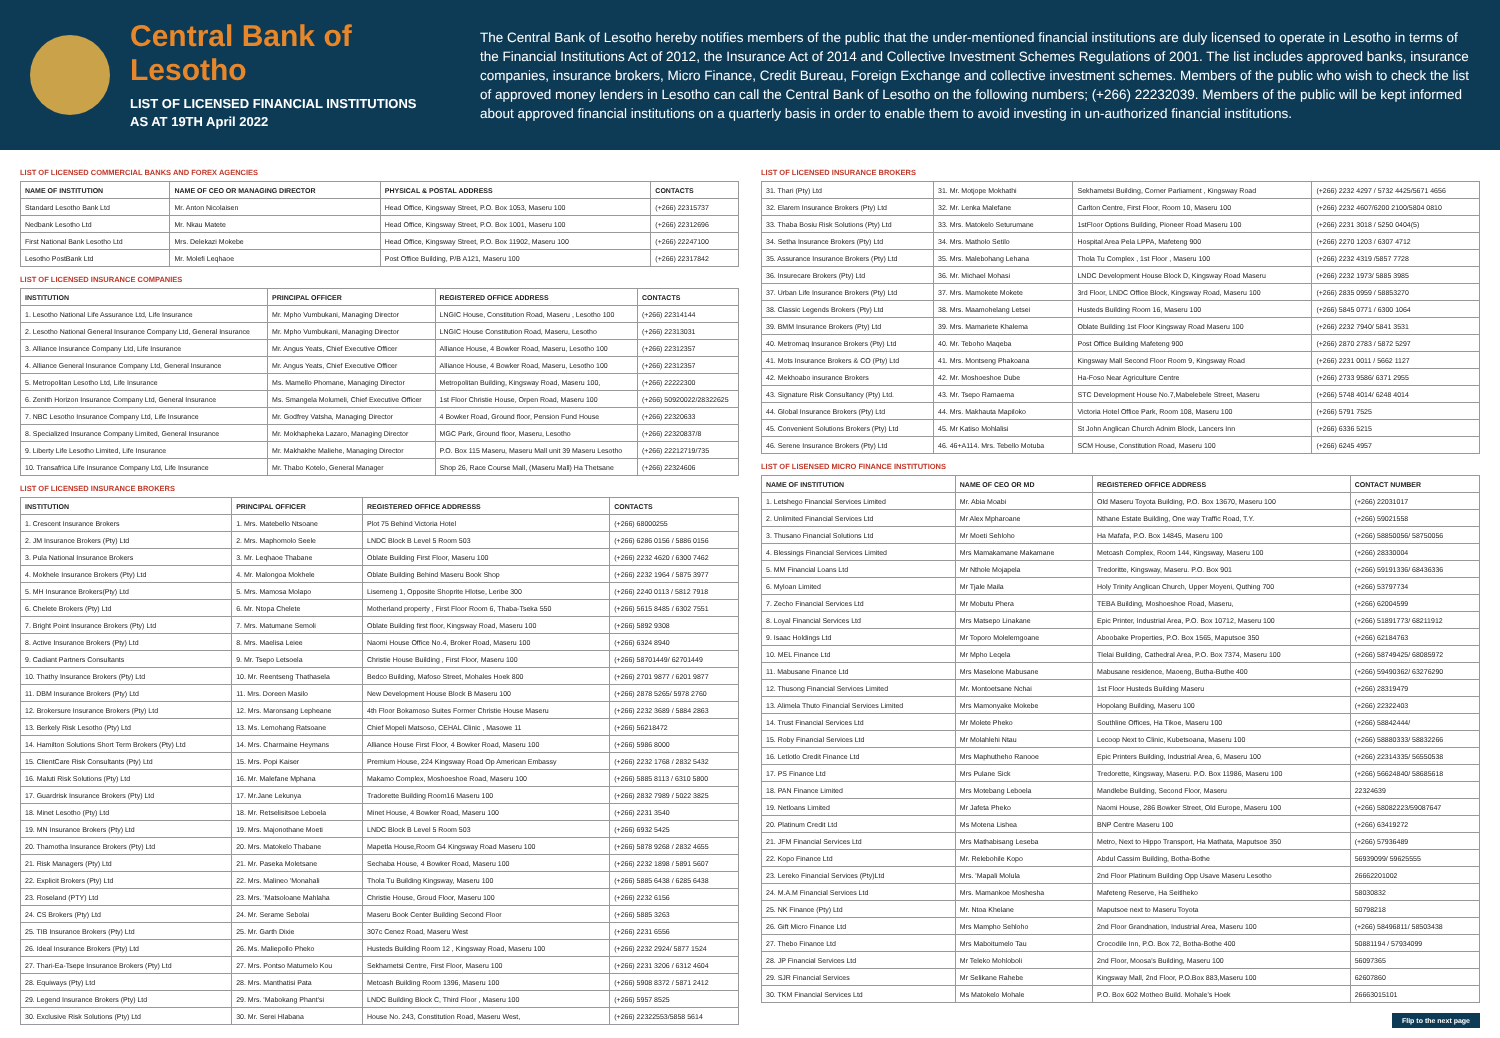Central Bank of Lesotho
LIST OF LICENSED FINANCIAL INSTITUTIONS
AS AT 19TH April 2022
The Central Bank of Lesotho hereby notifies members of the public that the under-mentioned financial institutions are duly licensed to operate in Lesotho in terms of the Financial Institutions Act of 2012, the Insurance Act of 2014 and Collective Investment Schemes Regulations of 2001. The list includes approved banks, insurance companies, insurance brokers, Micro Finance, Credit Bureau, Foreign Exchange and collective investment schemes. Members of the public who wish to check the list of approved money lenders in Lesotho can call the Central Bank of Lesotho on the following numbers; (+266) 22232039. Members of the public will be kept informed about approved financial institutions on a quarterly basis in order to enable them to avoid investing in un-authorized financial institutions.
LIST OF LICENSED COMMERCIAL BANKS AND FOREX AGENCIES
| NAME OF INSTITUTION | NAME OF CEO OR MANAGING DIRECTOR | PHYSICAL & POSTAL ADDRESS | CONTACTS |
| --- | --- | --- | --- |
| Standard Lesotho Bank Ltd | Mr. Anton Nicolaisen | Head Office, Kingsway Street, P.O. Box 1053, Maseru 100 | (+266) 22315737 |
| Nedbank Lesotho Ltd | Mr. Nkau Matete | Head Office, Kingsway Street, P.O. Box 1001, Maseru 100 | (+266) 22312696 |
| First National Bank Lesotho Ltd | Mrs. Delekazi Mokebe | Head Office, Kingsway Street, P.O. Box 11902, Maseru 100 | (+266) 22247100 |
| Lesotho PostBank Ltd | Mr. Molefi Leqhaoe | Post Office Building, P/B A121, Maseru 100 | (+266) 22317842 |
LIST OF LICENSED INSURANCE COMPANIES
| INSTITUTION | PRINCIPAL OFFICER | REGISTERED OFFICE ADDRESS | CONTACTS |
| --- | --- | --- | --- |
| 1. Lesotho National Life Assurance Ltd, Life Insurance | Mr. Mpho Vumbukani, Managing Director | LNGIC House, Constitution Road, Maseru , Lesotho 100 | (+266) 22314144 |
| 2. Lesotho National General Insurance Company Ltd, General Insurance | Mr. Mpho Vumbukani, Managing Director | LNGIC House Constitution Road, Maseru, Lesotho | (+266) 22313031 |
| 3. Alliance Insurance Company Ltd, Life Insurance | Mr. Angus Yeats, Chief Executive Officer | Alliance House, 4 Bowker Road, Maseru, Lesotho 100 | (+266) 22312357 |
| 4. Alliance General Insurance Company Ltd, General Insurance | Mr. Angus Yeats, Chief Executive Officer | Alliance House, 4 Bowker Road, Maseru, Lesotho 100 | (+266) 22312357 |
| 5. Metropolitan Lesotho Ltd, Life Insurance | Ms. Mamello Phomane, Managing Director | Metropolitan Building, Kingsway Road, Maseru 100, | (+266) 22222300 |
| 6. Zenith Horizon Insurance Company Ltd, General Insurance | Ms. Smangela Molumeli, Chief Executive Officer | 1st Floor Christie House, Orpen Road, Maseru 100 | (+266) 50920022/28322625 |
| 7. NBC Lesotho Insurance Company Ltd, Life Insurance | Mr. Godfrey Vatsha, Managing Director | 4 Bowker Road, Ground floor, Pension Fund House | (+266) 22320633 |
| 8. Specialized Insurance Company Limited, General Insurance | Mr. Mokhapheka Lazaro, Managing Director | MGC Park, Ground floor, Maseru, Lesotho | (+266) 22320837/8 |
| 9. Liberty Life Lesotho Limited, Life Insurance | Mr. Makhakhe Maliehe, Managing Director | P.O. Box 115 Maseru, Maseru Mall unit 39 Maseru Lesotho | (+266) 22212719/735 |
| 10. Transafrica Life Insurance Company Ltd, Life Insurance | Mr. Thabo Kotelo, General Manager | Shop 26, Race Course Mall, (Maseru Mall) Ha Thetsane | (+266) 22324606 |
LIST OF LICENSED INSURANCE BROKERS
| INSTITUTION | PRINCIPAL OFFICER | REGISTERED OFFICE ADDRESSS | CONTACTS |
| --- | --- | --- | --- |
| 1. Crescent Insurance Brokers | 1. Mrs. Matebello Ntsoane | Plot 75 Behind Victoria Hotel | (+266) 68000255 |
| 2. JM Insurance Brokers (Pty) Ltd | 2. Mrs. Maphomolo Seele | LNDC Block B Level 5 Room 503 | (+266) 6286 0156 / 5886 0156 |
| 3. Pula National Insurance Brokers | 3. Mr. Leqhaoe Thabane | Oblate Building First Floor, Maseru 100 | (+266) 2232 4620 / 6300 7462 |
| 4. Mokhele Insurance Brokers (Pty) Ltd | 4. Mr. Malongoa Mokhele | Oblate Building Behind Maseru Book Shop | (+266) 2232 1964 / 5875 3977 |
| 5. MH Insurance Brokers(Pty) Ltd | 5. Mrs. Mamosa Molapo | Lisemeng 1, Opposite Shoprite Hlotse, Leribe 300 | (+266) 2240 0113 / 5812 7918 |
| 6. Chelete Brokers (Pty) Ltd | 6. Mr. Ntopa Chelete | Motherland property , First Floor Room 6, Thaba-Tseka 550 | (+266) 5615 8485 / 6302 7551 |
| 7. Bright Point Insurance Brokers (Pty) Ltd | 7. Mrs. Matumane Semoli | Oblate Building first floor, Kingsway Road, Maseru 100 | (+266) 5892 9308 |
| 8. Active Insurance Brokers (Pty) Ltd | 8. Mrs. Maelisa Leiee | Naomi House Office No.4, Broker Road, Maseru 100 | (+266) 6324 8940 |
| 9. Cadiant Partners Consultants | 9. Mr. Tsepo Letsoela | Christie House Building , First Floor, Maseru 100 | (+266) 58701449/ 62701449 |
| 10. Thathy Insurance Brokers (Pty) Ltd | 10. Mr. Reentseng Thathasela | Bedco Building, Mafoso Street, Mohales Hoek 800 | (+266) 2701 9877 / 6201 9877 |
| 11. DBM Insurance Brokers (Pty) Ltd | 11. Mrs. Doreen Masilo | New Development House Block B Maseru 100 | (+266) 2878 5265/ 5978 2760 |
| 12. Brokersure Insurance Brokers (Pty) Ltd | 12. Mrs. Maronsang Lepheane | 4th Floor Bokamoso Suites Former Christie House Maseru | (+266) 2232 3689 / 5884 2863 |
| 13. Berkely Risk Lesotho (Pty) Ltd | 13. Ms. Lemohang Ratsoane | Chief Mopeli Matsoso, CEHAL Clinic , Masowe 11 | (+266) 56218472 |
| 14. Hamilton Solutions Short Term Brokers (Pty) Ltd | 14. Mrs. Charmaine Heymans | Alliance House First Floor, 4 Bowker Road, Maseru 100 | (+266) 5986 8000 |
| 15. ClientCare Risk Consultants (Pty) Ltd | 15. Mrs. Popi Kaiser | Premium House, 224 Kingsway Road Op American Embassy | (+266) 2232 1768 / 2832 5432 |
| 16. Maluti Risk Solutions (Pty) Ltd | 16. Mr. Malefane Mphana | Makamo Complex, Moshoeshoe Road, Maseru 100 | (+266) 5885 8113 / 6310 5800 |
| 17. Guardrisk Insurance Brokers (Pty) Ltd | 17. Mr.Jane Lekunya | Tradorette Building Room16 Maseru 100 | (+266) 2832 7989 / 5022 3825 |
| 18. Minet Lesotho (Pty) Ltd | 18. Mr. Retselisitsoe Leboela | Minet House, 4 Bowker Road, Maseru 100 | (+266) 2231 3540 |
| 19. MN Insurance Brokers (Pty) Ltd | 19. Mrs. Majonothane Moeti | LNDC Block B Level 5 Room 503 | (+266) 6932 5425 |
| 20. Thamotha Insurance Brokers (Pty) Ltd | 20. Mrs. Matokelo Thabane | Mapetla House,Room G4 Kingsway Road Maseru 100 | (+266) 5878 9268 / 2832 4655 |
| 21. Risk Managers (Pty) Ltd | 21. Mr. Paseka Moletsane | Sechaba House, 4 Bowker Road, Maseru 100 | (+266) 2232 1898 / 5891 5607 |
| 22. Explicit Brokers (Pty) Ltd | 22. Mrs. Malineo 'Monahali | Thola Tu Building Kingsway, Maseru 100 | (+266) 5885 6438 / 6285 6438 |
| 23. Roseland (PTY) Ltd | 23. Mrs. 'Matsoloane Mahlaha | Christie House, Groud Floor, Maseru 100 | (+266) 2232 6156 |
| 24. CS Brokers (Pty) Ltd | 24. Mr. Serame Sebolai | Maseru Book Center Building Second Floor | (+266) 5885 3263 |
| 25. TIB Insurance Brokers (Pty) Ltd | 25. Mr. Garth Dixie | 307c Cenez Road, Maseru West | (+266) 2231 6556 |
| 26. Ideal Insurance Brokers (Pty) Ltd | 26. Ms. Maliepollo Pheko | Husteds Building Room 12 , Kingsway Road, Maseru 100 | (+266) 2232 2924/ 5877 1524 |
| 27. Thari-Ea-Tsepe Insurance Brokers (Pty) Ltd | 27. Mrs. Pontso Matumelo Kou | Sekhametsi Centre, First Floor, Maseru 100 | (+266) 2231 3206 / 6312 4604 |
| 28. Equiways (Pty) Ltd | 28. Mrs. Manthatisi Pata | Metcash Building Room 1396, Maseru 100 | (+266) 5908 8372 / 5871 2412 |
| 29. Legend Insurance Brokers (Pty) Ltd | 29. Mrs. 'Mabokang Phant'si | LNDC Building Block C, Third Floor , Maseru 100 | (+266) 5957 8525 |
| 30. Exclusive Risk Solutions (Pty) Ltd | 30. Mr. Serei Hlabana | House No. 243, Constitution Road, Maseru West, | (+266) 22322553/5858 5614 |
LIST OF LICENSED INSURANCE BROKERS
| 31. Thari (Pty) Ltd | 31. Mr. Motjope Mokhathi | Sekhametsi Building, Corner Parliament , Kingsway Road | (+266) 2232 4297 / 5732 4425/5671 4656 |
| 32. Elarem Insurance Brokers (Pty) Ltd | 32. Mr. Lenka Malefane | Carlton Centre, First Floor, Room 10, Maseru 100 | (+266) 2232 4607/6200 2100/5804 0810 |
| 33. Thaba Bosiu Risk Solutions (Pty) Ltd | 33. Mrs. Matokelo Seturumane | 1stFloor Options Building, Pioneer Road Maseru 100 | (+266) 2231 3018 / 5250 0404(5) |
| 34. Setha Insurance Brokers (Pty) Ltd | 34. Mrs. Matholo Setilo | Hospital Area Pela LPPA, Mafeteng 900 | (+266) 2270 1203 / 6307 4712 |
| 35. Assurance Insurance Brokers (Pty) Ltd | 35. Mrs. Malebohang Lehana | Thola Tu Complex , 1st Floor , Maseru 100 | (+266) 2232 4319 /5857 7728 |
| 36. Insurecare Brokers (Pty) Ltd | 36. Mr. Michael Mohasi | LNDC Development House Block D, Kingsway Road Maseru | (+266) 2232 1973/ 5885 3985 |
| 37. Urban Life Insurance Brokers (Pty) Ltd | 37. Mrs. Mamokete Mokete | 3rd Floor, LNDC Office Block, Kingsway Road, Maseru 100 | (+266) 2835 0959 / 58853270 |
| 38. Classic Legends Brokers (Pty) Ltd | 38. Mrs. Maamohelang Letsei | Husteds Building Room 16, Maseru 100 | (+266) 5845 0771 / 6300 1064 |
| 39. BMM Insurance Brokers (Pty) Ltd | 39. Mrs. Mamariete Khalema | Oblate Building 1st Floor Kingsway Road Maseru 100 | (+266) 2232 7940/ 5841 3531 |
| 40. Metromaq Insurance Brokers (Pty) Ltd | 40. Mr. Teboho Maqeba | Post Office Building Mafeteng 900 | (+266) 2870 2783 / 5872 5297 |
| 41. Mots Insurance Brokers & CO (Pty) Ltd | 41. Mrs. Montseng Phakoana | Kingsway Mall Second Floor Room 9, Kingsway Road | (+266) 2231 0011 / 5662 1127 |
| 42. Mekhoabo insurance Brokers | 42. Mr. Moshoeshoe Dube | Ha-Foso Near Agriculture Centre | (+266) 2733 9586/ 6371 2955 |
| 43. Signature Risk Consultancy (Pty) Ltd. | 43. Mr. Tsepo Ramaema | STC Development House No.7,Mabelebele Street, Maseru | (+266) 5748 4014/ 6248 4014 |
| 44. Global Insurance Brokers (Pty) Ltd | 44. Mrs. Makhauta Mapiloko | Victoria Hotel Office Park, Room 108, Maseru 100 | (+266) 5791 7525 |
| 45. Convenient Solutions Brokers (Pty) Ltd | 45. Mr Katiso Mohlalisi | St John Anglican Church Adnim Block, Lancers Inn | (+266) 6336 5215 |
| 46. Serene Insurance Brokers (Pty) Ltd | 46. 46+A114. Mrs. Tebello Motuba | SCM House, Constitution Road, Maseru 100 | (+266) 6245 4957 |
LIST OF LISENSED MICRO FINANCE INSTITUTIONS
| NAME OF INSTITUTION | NAME OF CEO OR MD | REGISTERED OFFICE ADDRESS | CONTACT NUMBER |
| --- | --- | --- | --- |
| 1. Letshego Financial Services Limited | Mr. Abia Moabi | Old Maseru Toyota Building, P.O. Box 13670, Maseru 100 | (+266) 22031017 |
| 2. Unlimited Financial Services Ltd | Mr Alex Mpharoane | Nthane Estate Building, One way Traffic Road, T.Y. | (+266) 59021558 |
| 3. Thusano Financial Solutions Ltd | Mr Moeti Sehloho | Ha Mafafa, P.O. Box 14845, Maseru 100 | (+266) 58850056/ 58750056 |
| 4. Blessings Financial Services Limited | Mrs Mamakamane Makamane | Metcash Complex, Room 144, Kingsway, Maseru 100 | (+266) 28330004 |
| 5. MM Financial Loans Ltd | Mr Nthole Mojapela | Tredoritte, Kingsway, Maseru. P.O. Box 901 | (+266) 59191336/ 68436336 |
| 6. Myloan Limited | Mr Tjale Maila | Holy Trinity Anglican Church, Upper Moyeni, Quthing 700 | (+266) 53797734 |
| 7. Zecho Financial Services Ltd | Mr Mobutu Phera | TEBA Building, Moshoeshoe Road, Maseru, | (+266) 62004599 |
| 8. Loyal Financial Services Ltd | Mrs Matsepo Linakane | Epic Printer, Industrial Area, P.O. Box 10712, Maseru 100 | (+266) 51891773/ 68211912 |
| 9. Isaac Holdings Ltd | Mr Toporo Molelemgoane | Aboobake Properties, P.O. Box 1565, Maputsoe 350 | (+266) 62184763 |
| 10. MEL Finance Ltd | Mr Mpho Leqela | Tlelai Building, Cathedral Area, P.O. Box 7374, Maseru 100 | (+266) 58749425/ 68085972 |
| 11. Mabusane Finance Ltd | Mrs Maselone Mabusane | Mabusane residence, Maoeng, Butha-Buthe 400 | (+266) 59490362/ 63276290 |
| 12. Thusong Financial Services Limited | Mr. Montoetsane Nchai | 1st Floor Husteds Building Maseru | (+266) 28319479 |
| 13. Alimela Thuto Financial Services Limited | Mrs Mamonyake Mokebe | Hopolang Building, Maseru 100 | (+266) 22322403 |
| 14. Trust Financial Services Ltd | Mr Molete Pheko | Southline Offices, Ha Tikoe, Maseru 100 | (+266) 58842444/ |
| 15. Roby Financial Services Ltd | Mr Molahlehi Ntau | Lecoop Next to Clinic, Kubetsoana, Maseru 100 | (+266) 58880333/ 58832266 |
| 16. Letlotlo Credit Finance Ltd | Mrs Maphutheho Ranooe | Epic Printers Building, Industrial Area, 6, Maseru 100 | (+266) 22314335/ 56550538 |
| 17. PS Finance Ltd | Mrs Pulane Sick | Tredorette, Kingsway, Maseru. P.O. Box 11986, Maseru 100 | (+266) 56624840/ 58685618 |
| 18. PAN Finance Limited | Mrs Motebang Leboela | Mandlebe Building, Second Floor, Maseru | 22324639 |
| 19. Netloans Limited | Mr Jafeta Pheko | Naomi House, 286 Bowker Street, Old Europe, Maseru 100 | (+266) 58082223/59087647 |
| 20. Platinum Credit Ltd | Ms Motena Lishea | BNP Centre Maseru 100 | (+266) 63419272 |
| 21. JFM Financial Services Ltd | Mrs Mathabisang Leseba | Metro, Next to Hippo Transport, Ha Mathata, Maputsoe 350 | (+266) 57936489 |
| 22. Kopo Finance Ltd | Mr. Relebohile Kopo | Abdul Cassim Building, Botha-Bothe | 56939099/ 59625555 |
| 23. Lereko Financial Services (Pty)Ltd | Mrs. 'Mapali Molula | 2nd Floor Platinum Building Opp Usave Maseru Lesotho | 26662201002 |
| 24. M.A.M Financial Services Ltd | Mrs. Mamankoe Moshesha | Mafeteng Reserve, Ha Seitlheko | 58030832 |
| 25. NK Finance (Pty) Ltd | Mr. Ntoa Khelane | Maputsoe next to Maseru Toyota | 50798218 |
| 26. Gift Micro Finance Ltd | Mrs Mampho Sehloho | 2nd Floor Grandnation, Industrial Area, Maseru 100 | (+266) 58496811/ 58503438 |
| 27. Thebo Finance Ltd | Mrs Maboitumelo Tau | Crocodile Inn, P.O. Box 72, Botha-Bothe 400 | 50881194 / 57934099 |
| 28. JP Financial Services Ltd | Mr Teleko Mohloboli | 2nd Floor, Moosa's Building, Maseru 100 | 56097365 |
| 29. SJR Financial Services | Mr Selikane Rahebe | Kingsway Mall, 2nd Floor, P.O.Box 883,Maseru 100 | 62607860 |
| 30. TKM Financial Services Ltd | Ms Matokelo Mohale | P.O. Box 602 Motheo Build. Mohale's Hoek | 26663015101 |
Flip to the next page